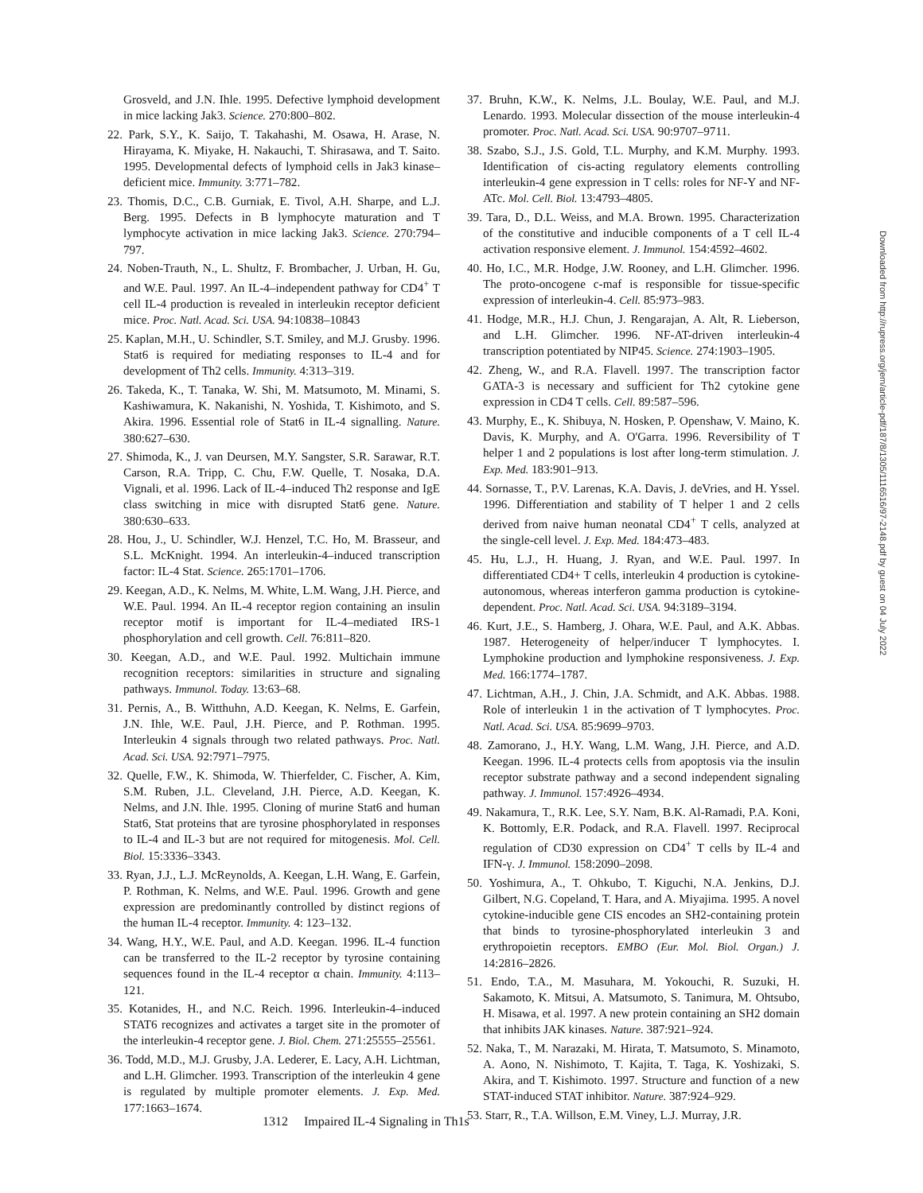Grosveld, and J.N. Ihle. 1995. Defective lymphoid development in mice lacking Jak3. Science. 270:800–802.
22. Park, S.Y., K. Saijo, T. Takahashi, M. Osawa, H. Arase, N. Hirayama, K. Miyake, H. Nakauchi, T. Shirasawa, and T. Saito. 1995. Developmental defects of lymphoid cells in Jak3 kinase–deficient mice. Immunity. 3:771–782.
23. Thomis, D.C., C.B. Gurniak, E. Tivol, A.H. Sharpe, and L.J. Berg. 1995. Defects in B lymphocyte maturation and T lymphocyte activation in mice lacking Jak3. Science. 270:794–797.
24. Noben-Trauth, N., L. Shultz, F. Brombacher, J. Urban, H. Gu, and W.E. Paul. 1997. An IL-4–independent pathway for CD4<sup>+</sup> T cell IL-4 production is revealed in interleukin receptor deficient mice. Proc. Natl. Acad. Sci. USA. 94:10838–10843
25. Kaplan, M.H., U. Schindler, S.T. Smiley, and M.J. Grusby. 1996. Stat6 is required for mediating responses to IL-4 and for development of Th2 cells. Immunity. 4:313–319.
26. Takeda, K., T. Tanaka, W. Shi, M. Matsumoto, M. Minami, S. Kashiwamura, K. Nakanishi, N. Yoshida, T. Kishimoto, and S. Akira. 1996. Essential role of Stat6 in IL-4 signalling. Nature. 380:627–630.
27. Shimoda, K., J. van Deursen, M.Y. Sangster, S.R. Sarawar, R.T. Carson, R.A. Tripp, C. Chu, F.W. Quelle, T. Nosaka, D.A. Vignali, et al. 1996. Lack of IL-4–induced Th2 response and IgE class switching in mice with disrupted Stat6 gene. Nature. 380:630–633.
28. Hou, J., U. Schindler, W.J. Henzel, T.C. Ho, M. Brasseur, and S.L. McKnight. 1994. An interleukin-4–induced transcription factor: IL-4 Stat. Science. 265:1701–1706.
29. Keegan, A.D., K. Nelms, M. White, L.M. Wang, J.H. Pierce, and W.E. Paul. 1994. An IL-4 receptor region containing an insulin receptor motif is important for IL-4–mediated IRS-1 phosphorylation and cell growth. Cell. 76:811–820.
30. Keegan, A.D., and W.E. Paul. 1992. Multichain immune recognition receptors: similarities in structure and signaling pathways. Immunol. Today. 13:63–68.
31. Pernis, A., B. Witthuhn, A.D. Keegan, K. Nelms, E. Garfein, J.N. Ihle, W.E. Paul, J.H. Pierce, and P. Rothman. 1995. Interleukin 4 signals through two related pathways. Proc. Natl. Acad. Sci. USA. 92:7971–7975.
32. Quelle, F.W., K. Shimoda, W. Thierfelder, C. Fischer, A. Kim, S.M. Ruben, J.L. Cleveland, J.H. Pierce, A.D. Keegan, K. Nelms, and J.N. Ihle. 1995. Cloning of murine Stat6 and human Stat6, Stat proteins that are tyrosine phosphorylated in responses to IL-4 and IL-3 but are not required for mitogenesis. Mol. Cell. Biol. 15:3336–3343.
33. Ryan, J.J., L.J. McReynolds, A. Keegan, L.H. Wang, E. Garfein, P. Rothman, K. Nelms, and W.E. Paul. 1996. Growth and gene expression are predominantly controlled by distinct regions of the human IL-4 receptor. Immunity. 4: 123–132.
34. Wang, H.Y., W.E. Paul, and A.D. Keegan. 1996. IL-4 function can be transferred to the IL-2 receptor by tyrosine containing sequences found in the IL-4 receptor α chain. Immunity. 4:113–121.
35. Kotanides, H., and N.C. Reich. 1996. Interleukin-4–induced STAT6 recognizes and activates a target site in the promoter of the interleukin-4 receptor gene. J. Biol. Chem. 271:25555–25561.
36. Todd, M.D., M.J. Grusby, J.A. Lederer, E. Lacy, A.H. Lichtman, and L.H. Glimcher. 1993. Transcription of the interleukin 4 gene is regulated by multiple promoter elements. J. Exp. Med. 177:1663–1674.
37. Bruhn, K.W., K. Nelms, J.L. Boulay, W.E. Paul, and M.J. Lenardo. 1993. Molecular dissection of the mouse interleukin-4 promoter. Proc. Natl. Acad. Sci. USA. 90:9707–9711.
38. Szabo, S.J., J.S. Gold, T.L. Murphy, and K.M. Murphy. 1993. Identification of cis-acting regulatory elements controlling interleukin-4 gene expression in T cells: roles for NF-Y and NF-ATc. Mol. Cell. Biol. 13:4793–4805.
39. Tara, D., D.L. Weiss, and M.A. Brown. 1995. Characterization of the constitutive and inducible components of a T cell IL-4 activation responsive element. J. Immunol. 154:4592–4602.
40. Ho, I.C., M.R. Hodge, J.W. Rooney, and L.H. Glimcher. 1996. The proto-oncogene c-maf is responsible for tissue-specific expression of interleukin-4. Cell. 85:973–983.
41. Hodge, M.R., H.J. Chun, J. Rengarajan, A. Alt, R. Lieberson, and L.H. Glimcher. 1996. NF-AT-driven interleukin-4 transcription potentiated by NIP45. Science. 274:1903–1905.
42. Zheng, W., and R.A. Flavell. 1997. The transcription factor GATA-3 is necessary and sufficient for Th2 cytokine gene expression in CD4 T cells. Cell. 89:587–596.
43. Murphy, E., K. Shibuya, N. Hosken, P. Openshaw, V. Maino, K. Davis, K. Murphy, and A. O'Garra. 1996. Reversibility of T helper 1 and 2 populations is lost after long-term stimulation. J. Exp. Med. 183:901–913.
44. Sornasse, T., P.V. Larenas, K.A. Davis, J. deVries, and H. Yssel. 1996. Differentiation and stability of T helper 1 and 2 cells derived from naive human neonatal CD4<sup>+</sup> T cells, analyzed at the single-cell level. J. Exp. Med. 184:473–483.
45. Hu, L.J., H. Huang, J. Ryan, and W.E. Paul. 1997. In differentiated CD4+ T cells, interleukin 4 production is cytokine-autonomous, whereas interferon gamma production is cytokine-dependent. Proc. Natl. Acad. Sci. USA. 94:3189–3194.
46. Kurt, J.E., S. Hamberg, J. Ohara, W.E. Paul, and A.K. Abbas. 1987. Heterogeneity of helper/inducer T lymphocytes. I. Lymphokine production and lymphokine responsiveness. J. Exp. Med. 166:1774–1787.
47. Lichtman, A.H., J. Chin, J.A. Schmidt, and A.K. Abbas. 1988. Role of interleukin 1 in the activation of T lymphocytes. Proc. Natl. Acad. Sci. USA. 85:9699–9703.
48. Zamorano, J., H.Y. Wang, L.M. Wang, J.H. Pierce, and A.D. Keegan. 1996. IL-4 protects cells from apoptosis via the insulin receptor substrate pathway and a second independent signaling pathway. J. Immunol. 157:4926–4934.
49. Nakamura, T., R.K. Lee, S.Y. Nam, B.K. Al-Ramadi, P.A. Koni, K. Bottomly, E.R. Podack, and R.A. Flavell. 1997. Reciprocal regulation of CD30 expression on CD4<sup>+</sup> T cells by IL-4 and IFN-γ. J. Immunol. 158:2090–2098.
50. Yoshimura, A., T. Ohkubo, T. Kiguchi, N.A. Jenkins, D.J. Gilbert, N.G. Copeland, T. Hara, and A. Miyajima. 1995. A novel cytokine-inducible gene CIS encodes an SH2-containing protein that binds to tyrosine-phosphorylated interleukin 3 and erythropoietin receptors. EMBO (Eur. Mol. Biol. Organ.) J. 14:2816–2826.
51. Endo, T.A., M. Masuhara, M. Yokouchi, R. Suzuki, H. Sakamoto, K. Mitsui, A. Matsumoto, S. Tanimura, M. Ohtsubo, H. Misawa, et al. 1997. A new protein containing an SH2 domain that inhibits JAK kinases. Nature. 387:921–924.
52. Naka, T., M. Narazaki, M. Hirata, T. Matsumoto, S. Minamoto, A. Aono, N. Nishimoto, T. Kajita, T. Taga, K. Yoshizaki, S. Akira, and T. Kishimoto. 1997. Structure and function of a new STAT-induced STAT inhibitor. Nature. 387:924–929.
53. Starr, R., T.A. Willson, E.M. Viney, L.J. Murray, J.R.
Downloaded from http://rupress.org/jem/article-pdf/187/8/1305/1116516/97-2148.pdf by guest on 04 July 2022
1312 Impaired IL-4 Signaling in Th1s